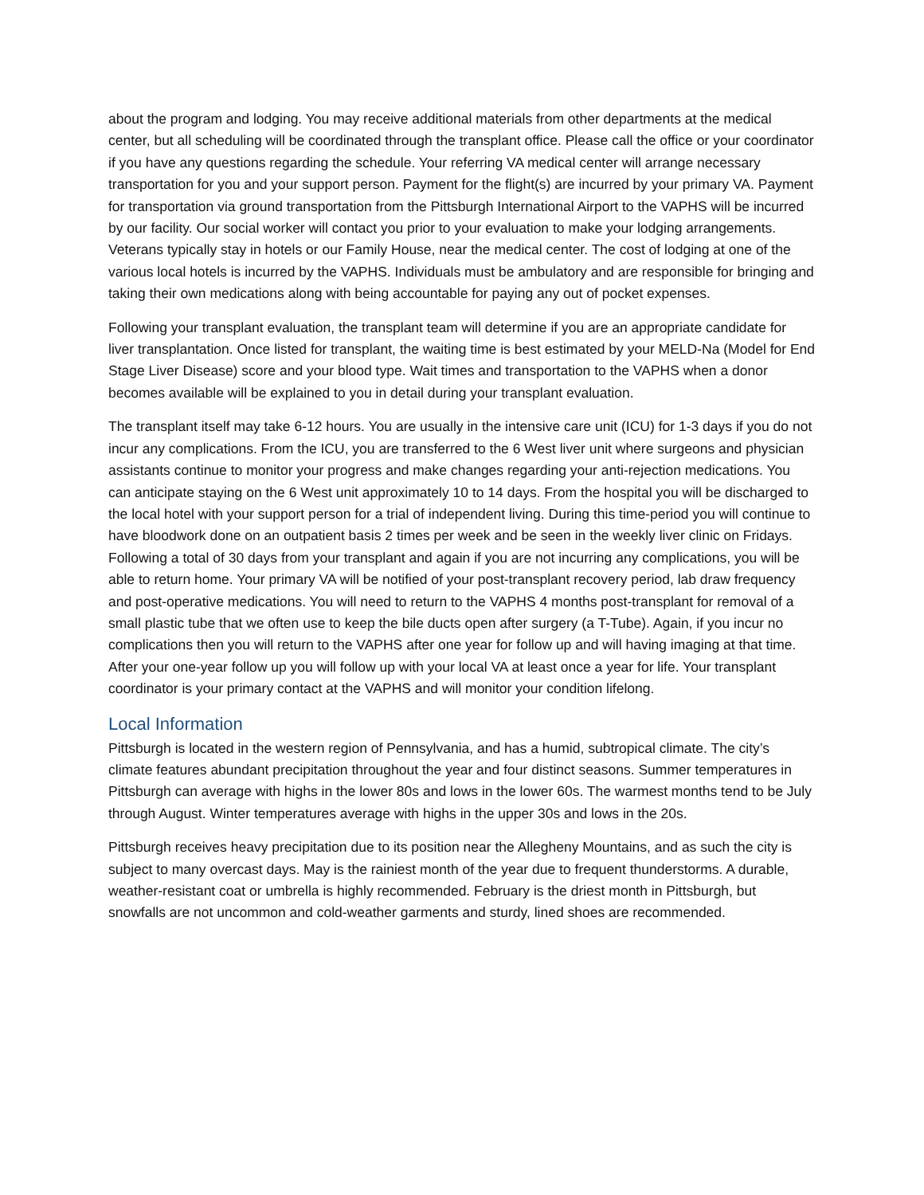about the program and lodging. You may receive additional materials from other departments at the medical center, but all scheduling will be coordinated through the transplant office. Please call the office or your coordinator if you have any questions regarding the schedule. Your referring VA medical center will arrange necessary transportation for you and your support person. Payment for the flight(s) are incurred by your primary VA. Payment for transportation via ground transportation from the Pittsburgh International Airport to the VAPHS will be incurred by our facility. Our social worker will contact you prior to your evaluation to make your lodging arrangements. Veterans typically stay in hotels or our Family House, near the medical center. The cost of lodging at one of the various local hotels is incurred by the VAPHS. Individuals must be ambulatory and are responsible for bringing and taking their own medications along with being accountable for paying any out of pocket expenses.
Following your transplant evaluation, the transplant team will determine if you are an appropriate candidate for liver transplantation. Once listed for transplant, the waiting time is best estimated by your MELD-Na (Model for End Stage Liver Disease) score and your blood type. Wait times and transportation to the VAPHS when a donor becomes available will be explained to you in detail during your transplant evaluation.
The transplant itself may take 6-12 hours. You are usually in the intensive care unit (ICU) for 1-3 days if you do not incur any complications. From the ICU, you are transferred to the 6 West liver unit where surgeons and physician assistants continue to monitor your progress and make changes regarding your anti-rejection medications. You can anticipate staying on the 6 West unit approximately 10 to 14 days. From the hospital you will be discharged to the local hotel with your support person for a trial of independent living. During this time-period you will continue to have bloodwork done on an outpatient basis 2 times per week and be seen in the weekly liver clinic on Fridays. Following a total of 30 days from your transplant and again if you are not incurring any complications, you will be able to return home. Your primary VA will be notified of your post-transplant recovery period, lab draw frequency and post-operative medications. You will need to return to the VAPHS 4 months post-transplant for removal of a small plastic tube that we often use to keep the bile ducts open after surgery (a T-Tube). Again, if you incur no complications then you will return to the VAPHS after one year for follow up and will having imaging at that time. After your one-year follow up you will follow up with your local VA at least once a year for life. Your transplant coordinator is your primary contact at the VAPHS and will monitor your condition lifelong.
Local Information
Pittsburgh is located in the western region of Pennsylvania, and has a humid, subtropical climate. The city’s climate features abundant precipitation throughout the year and four distinct seasons. Summer temperatures in Pittsburgh can average with highs in the lower 80s and lows in the lower 60s. The warmest months tend to be July through August. Winter temperatures average with highs in the upper 30s and lows in the 20s.
Pittsburgh receives heavy precipitation due to its position near the Allegheny Mountains, and as such the city is subject to many overcast days. May is the rainiest month of the year due to frequent thunderstorms. A durable, weather-resistant coat or umbrella is highly recommended. February is the driest month in Pittsburgh, but snowfalls are not uncommon and cold-weather garments and sturdy, lined shoes are recommended.